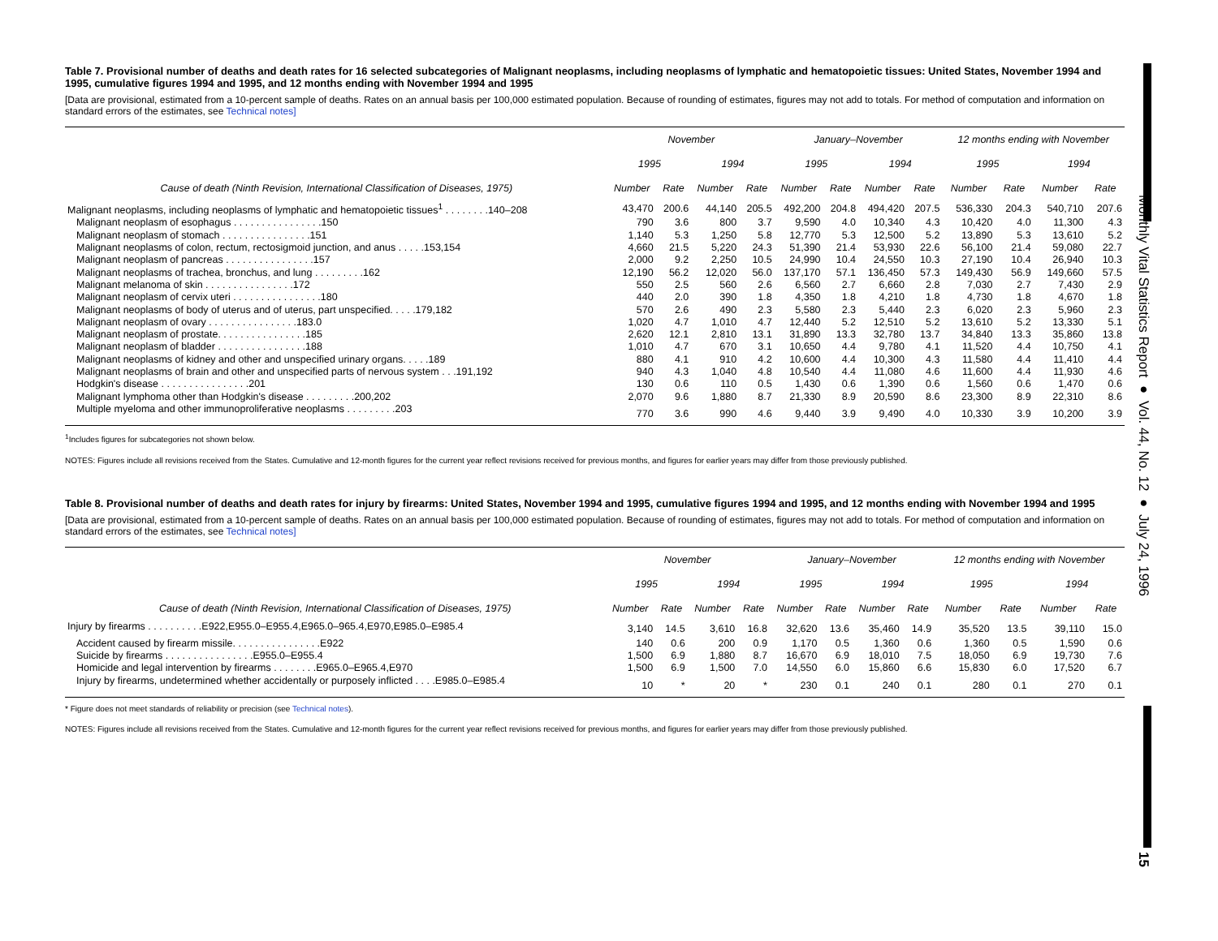Monthly Vital Statistics Report ● Vol. 44, No. 12 ● July 24, 1996
15
Table 7. Provisional number of deaths and death rates for 16 selected subcategories of Malignant neoplasms, including neoplasms of lymphatic and hematopoietic tissues: United States, November 1994 and 1995, cumulative figures 1994 and 1995, and 12 months ending with November 1994 and 1995
[Data are provisional, estimated from a 10-percent sample of deaths. Rates on an annual basis per 100,000 estimated population. Because of rounding of estimates, figures may not add to totals. For method of computation and information on standard errors of the estimates, see Technical notes]
| Cause of death (Ninth Revision, International Classification of Diseases, 1975) | November | | | | January–November | | | | 12 months ending with November | | | |
| --- | --- | --- | --- | --- | --- | --- | --- | --- | --- | --- | --- | --- |
| | 1995 | | 1994 | | 1995 | | 1994 | | 1995 | | 1994 | |
| | Number | Rate | Number | Rate | Number | Rate | Number | Rate | Number | Rate | Number | Rate |
| Malignant neoplasms, including neoplasms of lymphatic and hematopoietic tissues<sup>1</sup> . . . . . . . .140–208 | 43,470 | 200.6 | 44,140 | 205.5 | 492,200 | 204.8 | 494,420 | 207.5 | 536,330 | 204.3 | 540,710 | 207.6 |
| Malignant neoplasm of esophagus . . . . . . . . . . . . . . . .150 | 790 | 3.6 | 800 | 3.7 | 9,590 | 4.0 | 10,340 | 4.3 | 10,420 | 4.0 | 11,300 | 4.3 |
| Malignant neoplasm of stomach . . . . . . . . . . . . . . . .151 | 1,140 | 5.3 | 1,250 | 5.8 | 12,770 | 5.3 | 12,500 | 5.2 | 13,890 | 5.3 | 13,610 | 5.2 |
| Malignant neoplasms of colon, rectum, rectosigmoid junction, and anus . . . . .153,154 | 4,660 | 21.5 | 5,220 | 24.3 | 51,390 | 21.4 | 53,930 | 22.6 | 56,100 | 21.4 | 59,080 | 22.7 |
| Malignant neoplasm of pancreas . . . . . . . . . . . . . . . .157 | 2,000 | 9.2 | 2,250 | 10.5 | 24,990 | 10.4 | 24,550 | 10.3 | 27,190 | 10.4 | 26,940 | 10.3 |
| Malignant neoplasms of trachea, bronchus, and lung . . . . . . . . .162 | 12,190 | 56.2 | 12,020 | 56.0 | 137,170 | 57.1 | 136,450 | 57.3 | 149,430 | 56.9 | 149,660 | 57.5 |
| Malignant melanoma of skin . . . . . . . . . . . . . . . .172 | 550 | 2.5 | 560 | 2.6 | 6,560 | 2.7 | 6,660 | 2.8 | 7,030 | 2.7 | 7,430 | 2.9 |
| Malignant neoplasm of cervix uteri . . . . . . . . . . . . . . . .180 | 440 | 2.0 | 390 | 1.8 | 4,350 | 1.8 | 4,210 | 1.8 | 4,730 | 1.8 | 4,670 | 1.8 |
| Malignant neoplasms of body of uterus and of uterus, part unspecified. . . . .179,182 | 570 | 2.6 | 490 | 2.3 | 5,580 | 2.3 | 5,440 | 2.3 | 6,020 | 2.3 | 5,960 | 2.3 |
| Malignant neoplasm of ovary . . . . . . . . . . . . . . . .183.0 | 1,020 | 4.7 | 1,010 | 4.7 | 12,440 | 5.2 | 12,510 | 5.2 | 13,610 | 5.2 | 13,330 | 5.1 |
| Malignant neoplasm of prostate. . . . . . . . . . . . . . . .185 | 2,620 | 12.1 | 2,810 | 13.1 | 31,890 | 13.3 | 32,780 | 13.7 | 34,840 | 13.3 | 35,860 | 13.8 |
| Malignant neoplasm of bladder . . . . . . . . . . . . . . . .188 | 1,010 | 4.7 | 670 | 3.1 | 10,650 | 4.4 | 9,780 | 4.1 | 11,520 | 4.4 | 10,750 | 4.1 |
| Malignant neoplasms of kidney and other and unspecified urinary organs. . . . .189 | 880 | 4.1 | 910 | 4.2 | 10,600 | 4.4 | 10,300 | 4.3 | 11,580 | 4.4 | 11,410 | 4.4 |
| Malignant neoplasms of brain and other and unspecified parts of nervous system . . .191,192 | 940 | 4.3 | 1,040 | 4.8 | 10,540 | 4.4 | 11,080 | 4.6 | 11,600 | 4.4 | 11,930 | 4.6 |
| Hodgkin's disease . . . . . . . . . . . . . . . .201 | 130 | 0.6 | 110 | 0.5 | 1,430 | 0.6 | 1,390 | 0.6 | 1,560 | 0.6 | 1,470 | 0.6 |
| Malignant lymphoma other than Hodgkin's disease . . . . . . . . .200,202 | 2,070 | 9.6 | 1,880 | 8.7 | 21,330 | 8.9 | 20,590 | 8.6 | 23,300 | 8.9 | 22,310 | 8.6 |
| Multiple myeloma and other immunoproliferative neoplasms . . . . . . . . .203 | 770 | 3.6 | 990 | 4.6 | 9,440 | 3.9 | 9,490 | 4.0 | 10,330 | 3.9 | 10,200 | 3.9 |
<sup>1</sup> Includes figures for subcategories not shown below.
NOTES: Figures include all revisions received from the States. Cumulative and 12-month figures for the current year reflect revisions received for previous months, and figures for earlier years may differ from those previously published.
Table 8. Provisional number of deaths and death rates for injury by firearms: United States, November 1994 and 1995, cumulative figures 1994 and 1995, and 12 months ending with November 1994 and 1995
[Data are provisional, estimated from a 10-percent sample of deaths. Rates on an annual basis per 100,000 estimated population. Because of rounding of estimates, figures may not add to totals. For method of computation and information on standard errors of the estimates, see Technical notes]
| Cause of death (Ninth Revision, International Classification of Diseases, 1975) | November | | | | January–November | | | | 12 months ending with November | | | |
| --- | --- | --- | --- | --- | --- | --- | --- | --- | --- | --- | --- | --- |
| | 1995 | | 1994 | | 1995 | | 1994 | | 1995 | | 1994 | |
| | Number | Rate | Number | Rate | Number | Rate | Number | Rate | Number | Rate | Number | Rate |
| Injury by firearms . . . . . . . . . .E922,E955.0–E955.4,E965.0–965.4,E970,E985.0–E985.4 | 3,140 | 14.5 | 3,610 | 16.8 | 32,620 | 13.6 | 35,460 | 14.9 | 35,520 | 13.5 | 39,110 | 15.0 |
| Accident caused by firearm missile. . . . . . . . . . . . . . . .E922 | 140 | 0.6 | 200 | 0.9 | 1,170 | 0.5 | 1,360 | 0.6 | 1,360 | 0.5 | 1,590 | 0.6 |
| Suicide by firearms . . . . . . . . . . . . . . . .E955.0–E955.4 | 1,500 | 6.9 | 1,880 | 8.7 | 16,670 | 6.9 | 18,010 | 7.5 | 18,050 | 6.9 | 19,730 | 7.6 |
| Homicide and legal intervention by firearms . . . . . . . .E965.0–E965.4,E970 | 1,500 | 6.9 | 1,500 | 7.0 | 14,550 | 6.0 | 15,860 | 6.6 | 15,830 | 6.0 | 17,520 | 6.7 |
| Injury by firearms, undetermined whether accidentally or purposely inflicted . . . .E985.0–E985.4 | 10 | * | 20 | * | 230 | 0.1 | 240 | 0.1 | 280 | 0.1 | 270 | 0.1 |
* Figure does not meet standards of reliability or precision (see Technical notes).
NOTES: Figures include all revisions received from the States. Cumulative and 12-month figures for the current year reflect revisions received for previous months, and figures for earlier years may differ from those previously published.